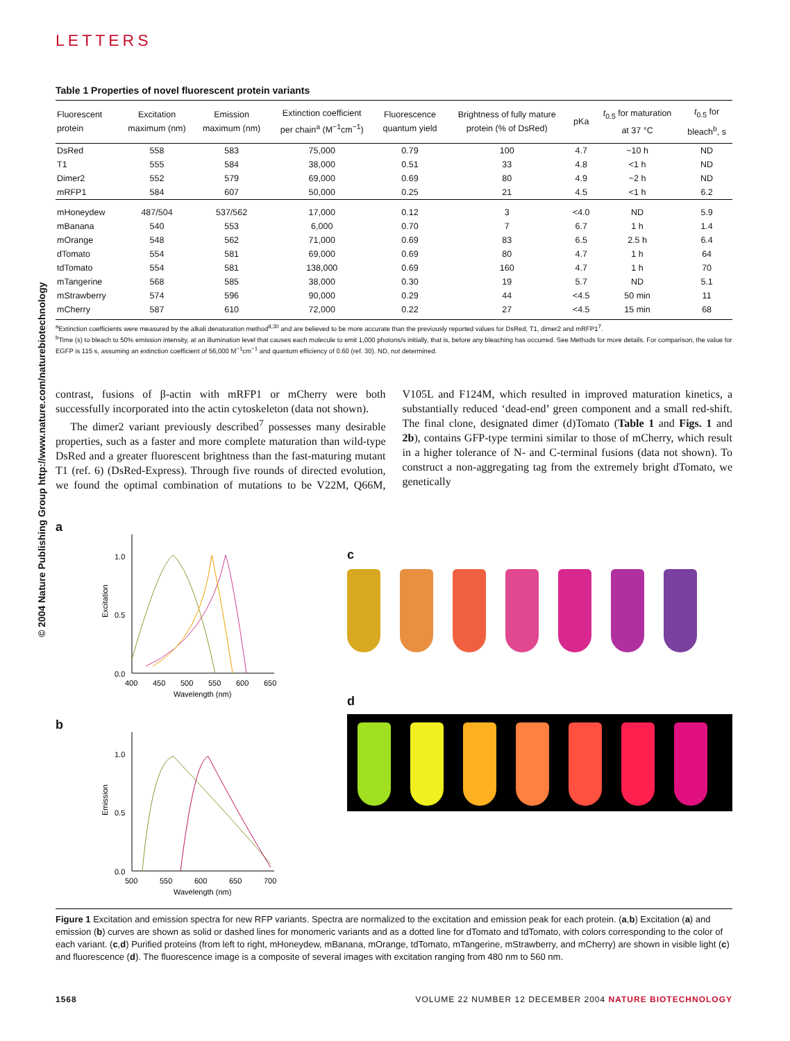© 2004 Nature Publishing Group http://www.nature.com/naturebiotechnology
LETTERS
Table 1 Properties of novel fluorescent protein variants
| Fluorescent protein | Excitation maximum (nm) | Emission maximum (nm) | Extinction coefficient per chain<sup>a</sup> (M<sup>−1</sup>cm<sup>−1</sup>) | Fluorescence quantum yield | Brightness of fully mature protein (% of DsRed) | pKa | t<sub>0.5</sub> for maturation at 37 °C | t<sub>0.5</sub> for bleach<sup>b</sup>, s |
| --- | --- | --- | --- | --- | --- | --- | --- | --- |
| DsRed | 558 | 583 | 75,000 | 0.79 | 100 | 4.7 | ~10 h | ND |
| T1 | 555 | 584 | 38,000 | 0.51 | 33 | 4.8 | <1 h | ND |
| Dimer2 | 552 | 579 | 69,000 | 0.69 | 80 | 4.9 | ~2 h | ND |
| mRFP1 | 584 | 607 | 50,000 | 0.25 | 21 | 4.5 | <1 h | 6.2 |
| mHoneydew | 487/504 | 537/562 | 17,000 | 0.12 | 3 | <4.0 | ND | 5.9 |
| mBanana | 540 | 553 | 6,000 | 0.70 | 7 | 6.7 | 1 h | 1.4 |
| mOrange | 548 | 562 | 71,000 | 0.69 | 83 | 6.5 | 2.5 h | 6.4 |
| dTomato | 554 | 581 | 69,000 | 0.69 | 80 | 4.7 | 1 h | 64 |
| tdTomato | 554 | 581 | 138,000 | 0.69 | 160 | 4.7 | 1 h | 70 |
| mTangerine | 568 | 585 | 38,000 | 0.30 | 19 | 5.7 | ND | 5.1 |
| mStrawberry | 574 | 596 | 90,000 | 0.29 | 44 | <4.5 | 50 min | 11 |
| mCherry | 587 | 610 | 72,000 | 0.22 | 27 | <4.5 | 15 min | 68 |
<sup>a</sup> Extinction coefficients were measured by the alkali denaturation method<sup>8,30</sup> and are believed to be more accurate than the previously reported values for DsRed, T1, dimer2 and mRFP1<sup>7</sup>.
<sup>b</sup> Time (s) to bleach to 50% emission intensity, at an illumination level that causes each molecule to emit 1,000 photons/s initially, that is, before any bleaching has occurred. See Methods for more details. For comparison, the value for EGFP is 115 s, assuming an extinction coefficient of 56,000 M<sup>−1</sup>cm<sup>−1</sup> and quantum efficiency of 0.60 (ref. 30). ND, not determined.
contrast, fusions of β-actin with mRFP1 or mCherry were both successfully incorporated into the actin cytoskeleton (data not shown).
The dimer2 variant previously described<sup>7</sup> possesses many desirable properties, such as a faster and more complete maturation than wild-type DsRed and a greater fluorescent brightness than the fast-maturing mutant T1 (ref. 6) (DsRed-Express). Through five rounds of directed evolution, we found the optimal combination of mutations to be V22M, Q66M, V105L and F124M, which resulted in improved maturation kinetics, a substantially reduced ‘dead-end’ green component and a small red-shift. The final clone, designated dimer (d)Tomato (Table 1 and Figs. 1 and 2b), contains GFP-type termini similar to those of mCherry, which result in a higher tolerance of N- and C-terminal fusions (data not shown). To construct a non-aggregating tag from the extremely bright dTomato, we genetically
a
1.0
0.5
0.0
Excitation
400
450
500
550
600
650
Wavelength (nm)
b
1.0
0.5
0.0
Emission
500
550
600
650
700
Wavelength (nm)
c
d
Figure 1 Excitation and emission spectra for new RFP variants. Spectra are normalized to the excitation and emission peak for each protein. (a,b) Excitation (a) and emission (b) curves are shown as solid or dashed lines for monomeric variants and as a dotted line for dTomato and tdTomato, with colors corresponding to the color of each variant. (c,d) Purified proteins (from left to right, mHoneydew, mBanana, mOrange, tdTomato, mTangerine, mStrawberry, and mCherry) are shown in visible light (c) and fluorescence (d). The fluorescence image is a composite of several images with excitation ranging from 480 nm to 560 nm.
1568 VOLUME 22 NUMBER 12 DECEMBER 2004 NATURE BIOTECHNOLOGY